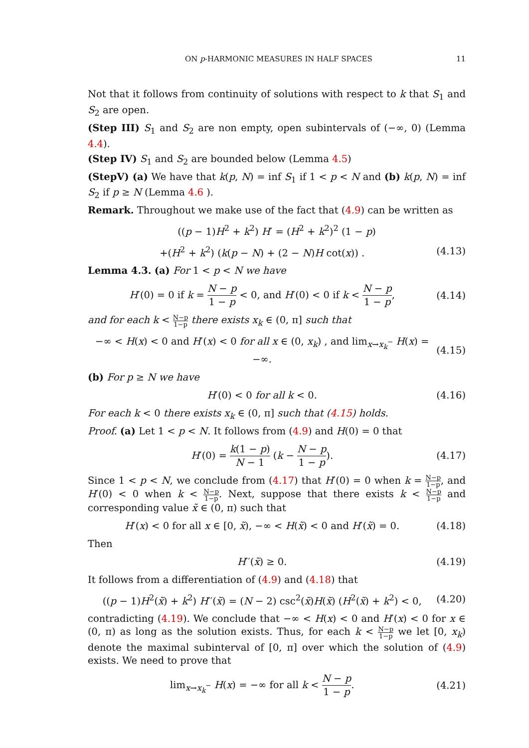ON p-HARMONIC MEASURES IN HALF SPACES 11
Not that it follows from continuity of solutions with respect to k that S<sub>1</sub> and S<sub>2</sub> are open.
(Step III) S<sub>1</sub> and S<sub>2</sub> are non empty, open subintervals of (−∞, 0) (Lemma 4.4).
(Step IV) S<sub>1</sub> and S<sub>2</sub> are bounded below (Lemma 4.5)
(StepV) (a) We have that k(p, N) = inf S<sub>1</sub> if 1 < p < N and (b) k(p, N) = inf S<sub>2</sub> if p ≥ N (Lemma 4.6 ).
Remark. Throughout we make use of the fact that (4.9) can be written as
((p − 1)H<sup>2</sup> + k<sup>2</sup>) H′ = (H<sup>2</sup> + k<sup>2</sup>)<sup>2</sup> (1 − p)
+(H<sup>2</sup> + k<sup>2</sup>) (k(p − N) + (2 − N)H cot(x)) . (4.13)
Lemma 4.3. (a) For 1 < p < N we have
H′(0) = 0 if k = N − p 1 − p < 0, and H′(0) < 0 if k < N − p 1 − p, (4.14)
and for each k < N−p 1−p there exists x<sub>k</sub> ∈ (0, π] such that
−∞ < H(x) < 0 and H′(x) < 0 for all x ∈ (0, x<sub>k</sub>) , and lim<sub>x→x<sub>k</sub><sup>−</sup></sub> H(x) = −∞. (4.15)
(b) For p ≥ N we have
H′(0) < 0 for all k < 0. (4.16)
For each k < 0 there exists x<sub>k</sub> ∈ (0, π] such that (4.15) holds.
Proof. (a) Let 1 < p < N. It follows from (4.9) and H(0) = 0 that
H′(0) = k(1 − p) N − 1 (k − N − p 1 − p). (4.17)
Since 1 < p < N, we conclude from (4.17) that H′(0) = 0 when k = N−p 1−p, and H′(0) < 0 when k < N−p 1−p. Next, suppose that there exists k < N−p 1−p and corresponding value x̃ ∈ (0, π) such that
H′(x) < 0 for all x ∈ [0, x̃), −∞ < H(x̃) < 0 and H′(x̃) = 0. (4.18)
Then
H′′(x̃) ≥ 0. (4.19)
It follows from a differentiation of (4.9) and (4.18) that
((p − 1)H<sup>2</sup>(x̃) + k<sup>2</sup>) H′′(x̃) = (N − 2) csc<sup>2</sup>(x̃)H(x̃) (H<sup>2</sup>(x̃) + k<sup>2</sup>) < 0, (4.20)
contradicting (4.19). We conclude that −∞ < H(x) < 0 and H′(x) < 0 for x ∈ (0, π) as long as the solution exists. Thus, for each k < N−p 1−p we let [0, x<sub>k</sub>) denote the maximal subinterval of [0, π] over which the solution of (4.9) exists. We need to prove that
lim<sub>x→x<sub>k</sub><sup>−</sup></sub> H(x) = −∞ for all k < N − p 1 − p. (4.21)